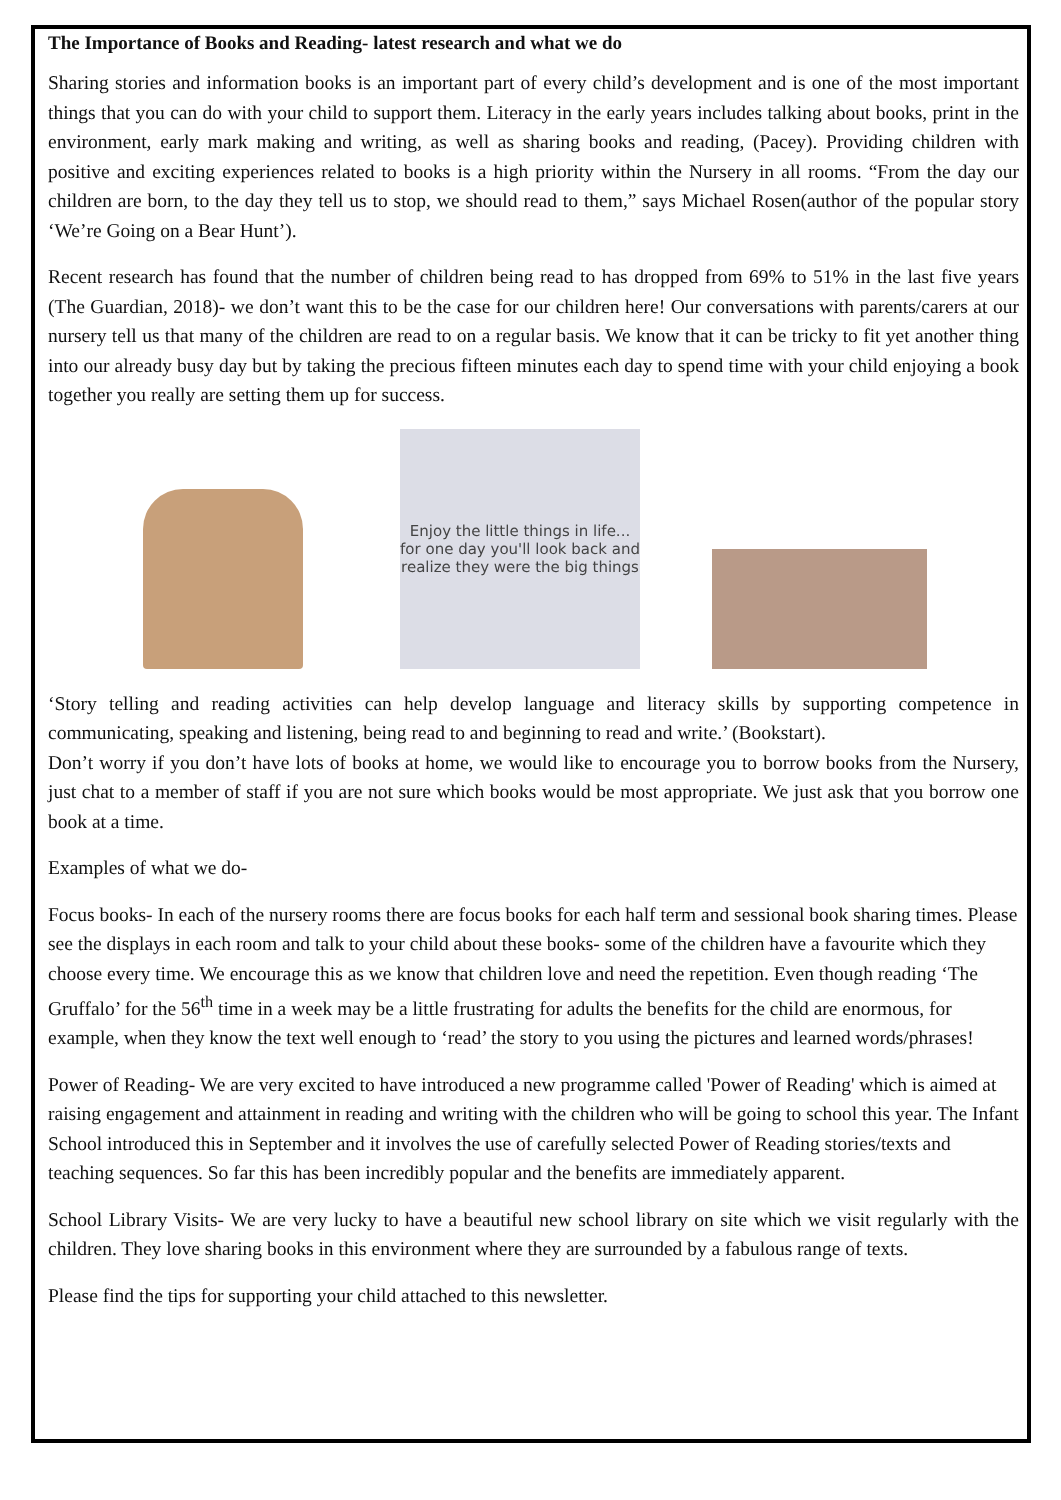The Importance of Books and Reading- latest research and what we do
Sharing stories and information books is an important part of every child’s development and is one of the most important things that you can do with your child to support them. Literacy in the early years includes talking about books, print in the environment, early mark making and writing, as well as sharing books and reading, (Pacey). Providing children with positive and exciting experiences related to books is a high priority within the Nursery in all rooms. “From the day our children are born, to the day they tell us to stop, we should read to them,” says Michael Rosen(author of the popular story ‘We’re Going on a Bear Hunt’).
Recent research has found that the number of children being read to has dropped from 69% to 51% in the last five years (The Guardian, 2018)- we don’t want this to be the case for our children here! Our conversations with parents/carers at our nursery tell us that many of the children are read to on a regular basis. We know that it can be tricky to fit yet another thing into our already busy day but by taking the precious fifteen minutes each day to spend time with your child enjoying a book together you really are setting them up for success.
Enjoy the little things in life... for one day you'll look back and realize they were the big things
‘Story telling and reading activities can help develop language and literacy skills by supporting competence in communicating, speaking and listening, being read to and beginning to read and write.’ (Bookstart).
Don’t worry if you don’t have lots of books at home, we would like to encourage you to borrow books from the Nursery, just chat to a member of staff if you are not sure which books would be most appropriate. We just ask that you borrow one book at a time.
Examples of what we do-
Focus books- In each of the nursery rooms there are focus books for each half term and sessional book sharing times. Please see the displays in each room and talk to your child about these books- some of the children have a favourite which they choose every time. We encourage this as we know that children love and need the repetition. Even though reading ‘The Gruffalo’ for the 56<sup>th</sup> time in a week may be a little frustrating for adults the benefits for the child are enormous, for example, when they know the text well enough to ‘read’ the story to you using the pictures and learned words/phrases!
Power of Reading- We are very excited to have introduced a new programme called 'Power of Reading' which is aimed at raising engagement and attainment in reading and writing with the children who will be going to school this year. The Infant School introduced this in September and it involves the use of carefully selected Power of Reading stories/texts and teaching sequences. So far this has been incredibly popular and the benefits are immediately apparent.
School Library Visits- We are very lucky to have a beautiful new school library on site which we visit regularly with the children. They love sharing books in this environment where they are surrounded by a fabulous range of texts.
Please find the tips for supporting your child attached to this newsletter.